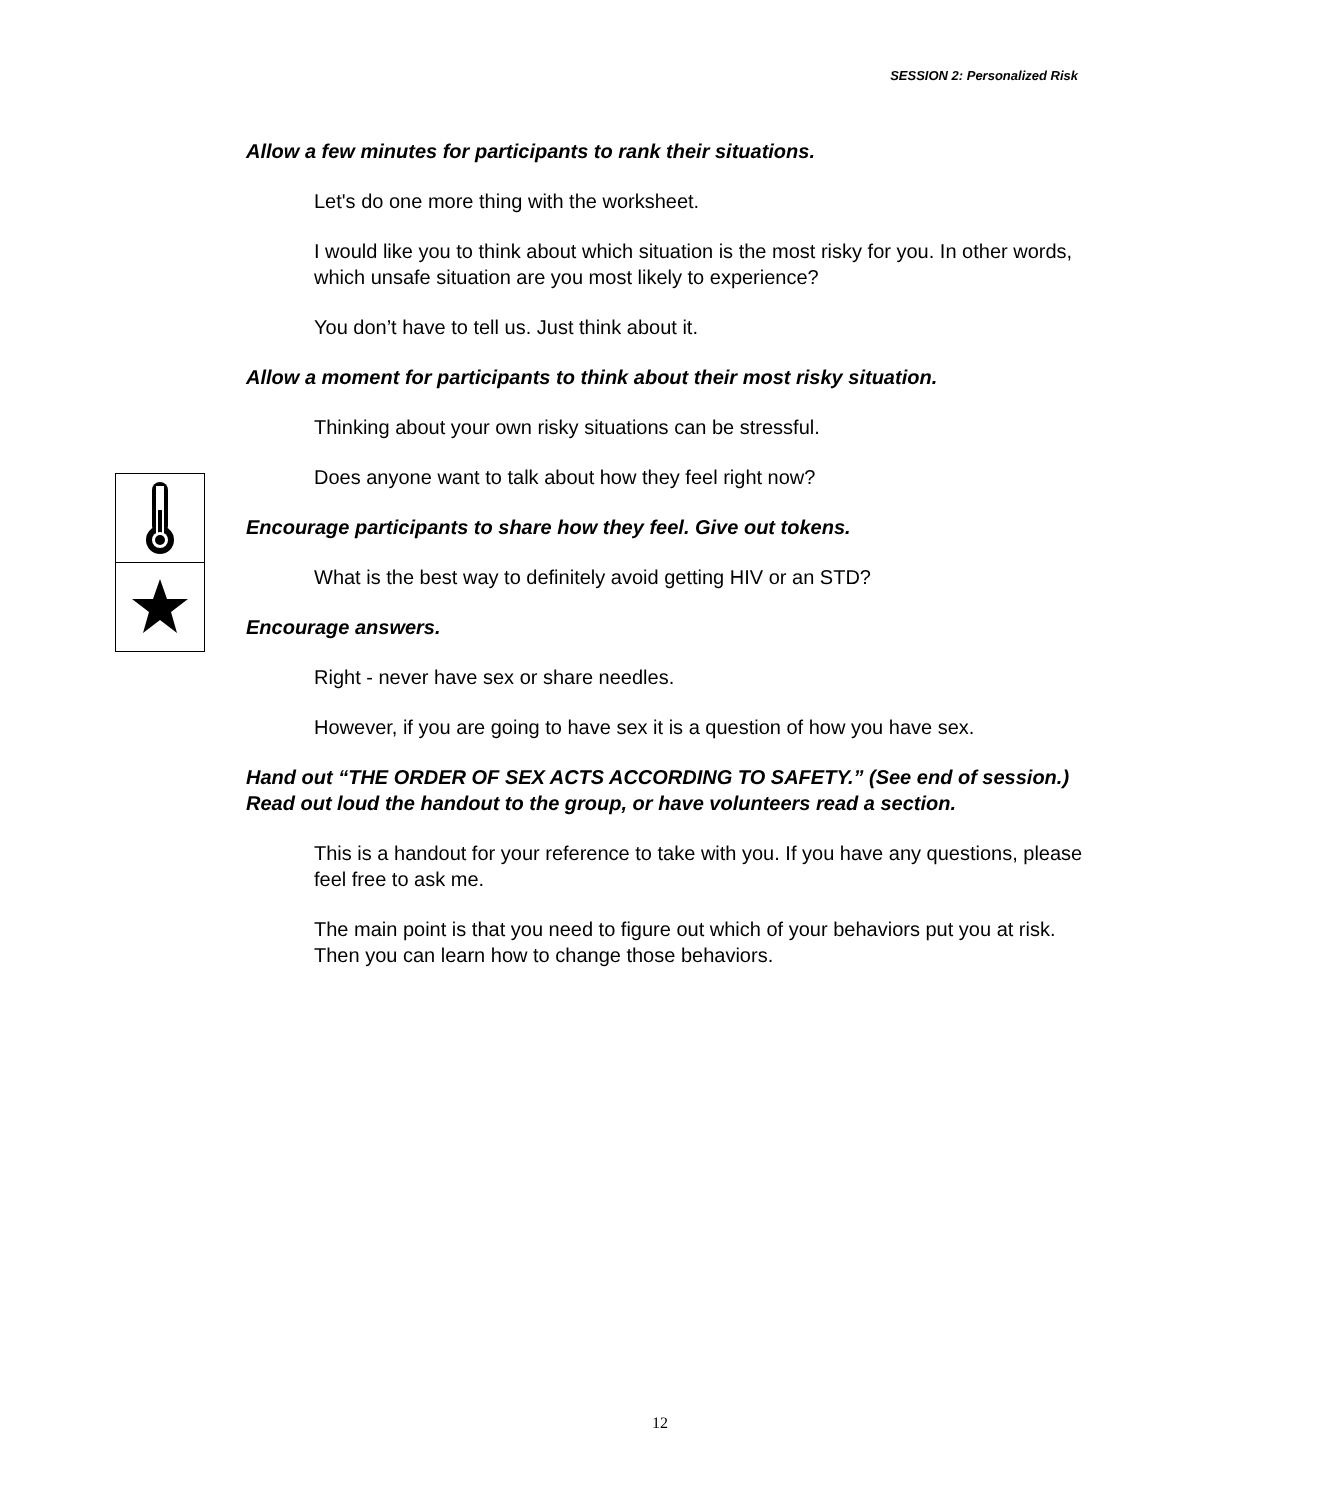SESSION 2: Personalized Risk
Allow a few minutes for participants to rank their situations.
Let's do one more thing with the worksheet.
I would like you to think about which situation is the most risky for you. In other words, which unsafe situation are you most likely to experience?
You don’t have to tell us. Just think about it.
Allow a moment for participants to think about their most risky situation.
Thinking about your own risky situations can be stressful.
Does anyone want to talk about how they feel right now?
Encourage participants to share how they feel. Give out tokens.
What is the best way to definitely avoid getting HIV or an STD?
Encourage answers.
Right - never have sex or share needles.
However, if you are going to have sex it is a question of how you have sex.
Hand out “THE ORDER OF SEX ACTS ACCORDING TO SAFETY.” (See end of session.) Read out loud the handout to the group, or have volunteers read a section.
This is a handout for your reference to take with you. If you have any questions, please feel free to ask me.
The main point is that you need to figure out which of your behaviors put you at risk. Then you can learn how to change those behaviors.
12